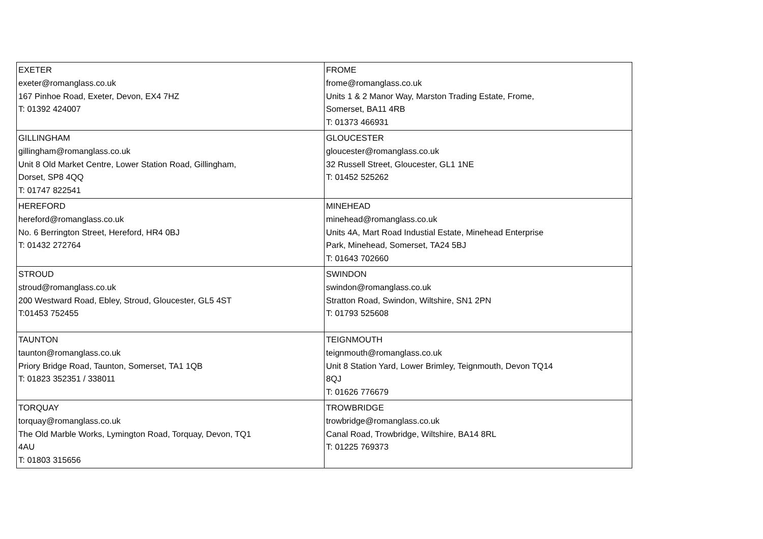| EXETER exeter@romanglass.co.uk 167 Pinhoe Road, Exeter, Devon, EX4 7HZ T: 01392 424007 | FROME frome@romanglass.co.uk Units 1 & 2 Manor Way, Marston Trading Estate, Frome, Somerset, BA11 4RB T: 01373 466931 |
| GILLINGHAM gillingham@romanglass.co.uk Unit 8 Old Market Centre, Lower Station Road, Gillingham, Dorset, SP8 4QQ T: 01747 822541 | GLOUCESTER gloucester@romanglass.co.uk 32 Russell Street, Gloucester, GL1 1NE T: 01452 525262 |
| HEREFORD hereford@romanglass.co.uk No. 6 Berrington Street, Hereford, HR4 0BJ T: 01432 272764 | MINEHEAD minehead@romanglass.co.uk Units 4A, Mart Road Industial Estate, Minehead Enterprise Park, Minehead, Somerset, TA24 5BJ T: 01643 702660 |
| STROUD stroud@romanglass.co.uk 200 Westward Road, Ebley, Stroud, Gloucester, GL5 4ST T:01453 752455 | SWINDON swindon@romanglass.co.uk Stratton Road, Swindon, Wiltshire, SN1 2PN T: 01793 525608 |
| TAUNTON taunton@romanglass.co.uk Priory Bridge Road, Taunton, Somerset, TA1 1QB T: 01823 352351 / 338011 | TEIGNMOUTH teignmouth@romanglass.co.uk Unit 8 Station Yard, Lower Brimley, Teignmouth, Devon TQ14 8QJ T: 01626 776679 |
| TORQUAY torquay@romanglass.co.uk The Old Marble Works, Lymington Road, Torquay, Devon, TQ1 4AU T: 01803 315656 | TROWBRIDGE trowbridge@romanglass.co.uk Canal Road, Trowbridge, Wiltshire, BA14 8RL T: 01225 769373 |